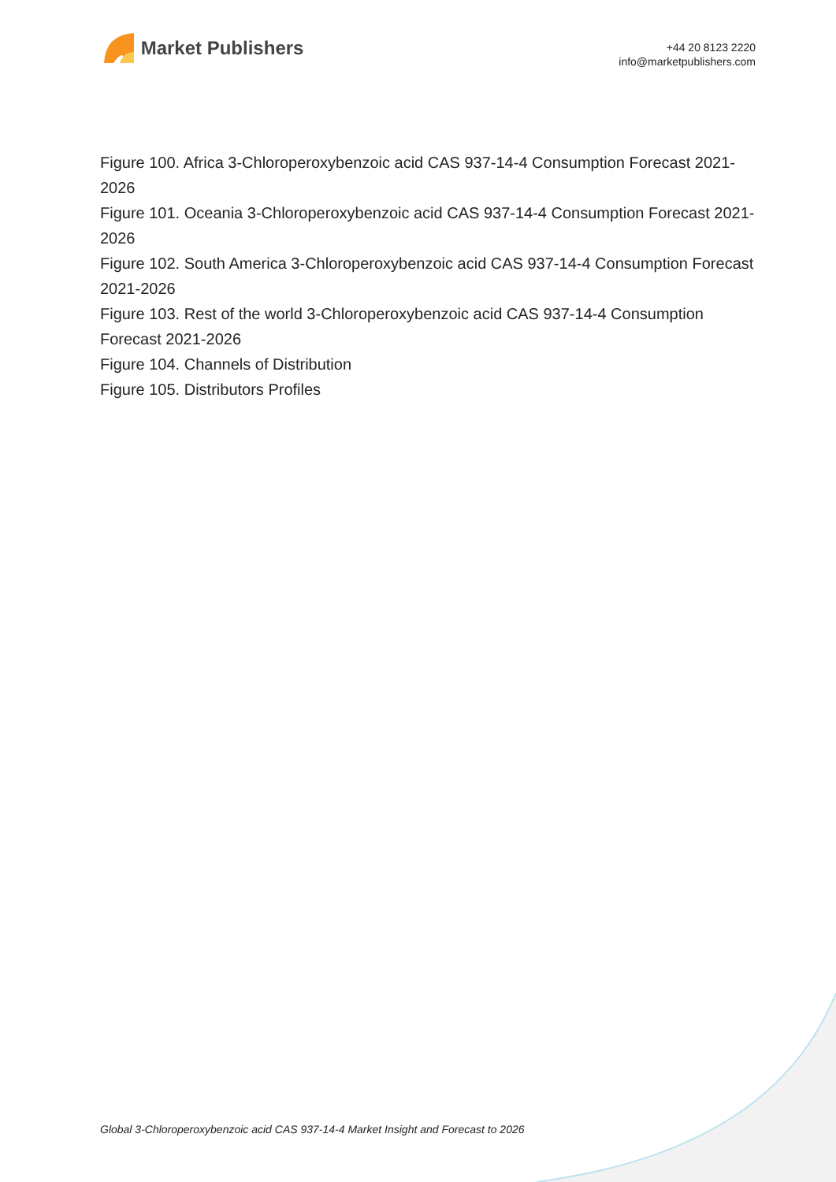Market Publishers
+44 20 8123 2220
info@marketpublishers.com
Figure 100. Africa 3-Chloroperoxybenzoic acid CAS 937-14-4 Consumption Forecast 2021-2026
Figure 101. Oceania 3-Chloroperoxybenzoic acid CAS 937-14-4 Consumption Forecast 2021-2026
Figure 102. South America 3-Chloroperoxybenzoic acid CAS 937-14-4 Consumption Forecast 2021-2026
Figure 103. Rest of the world 3-Chloroperoxybenzoic acid CAS 937-14-4 Consumption Forecast 2021-2026
Figure 104. Channels of Distribution
Figure 105. Distributors Profiles
Global 3-Chloroperoxybenzoic acid CAS 937-14-4 Market Insight and Forecast to 2026